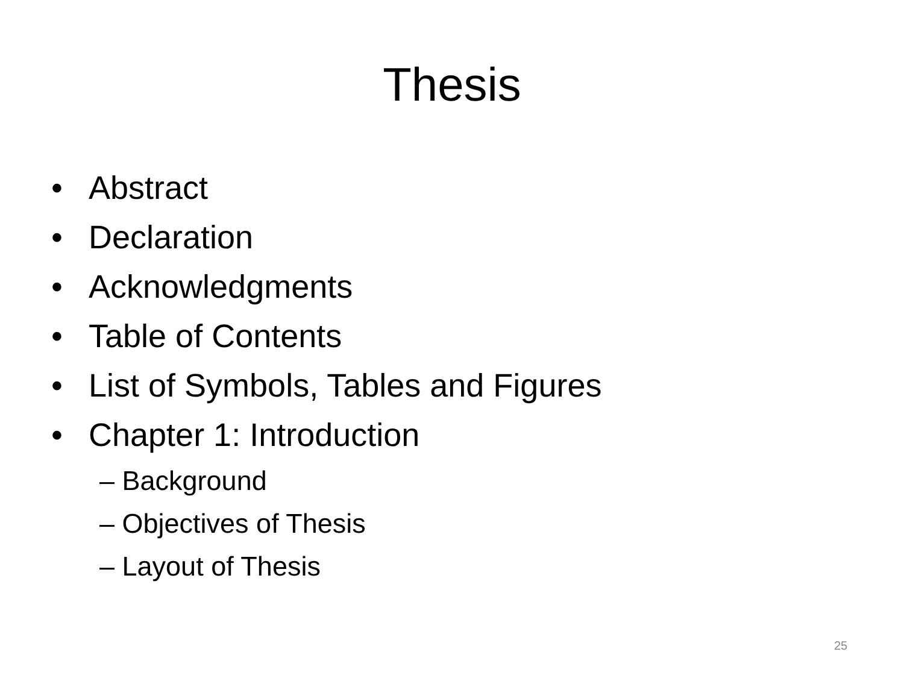Thesis
• Abstract
• Declaration
• Acknowledgments
• Table of Contents
• List of Symbols, Tables and Figures
• Chapter 1: Introduction
– Background
– Objectives of Thesis
– Layout of Thesis
25